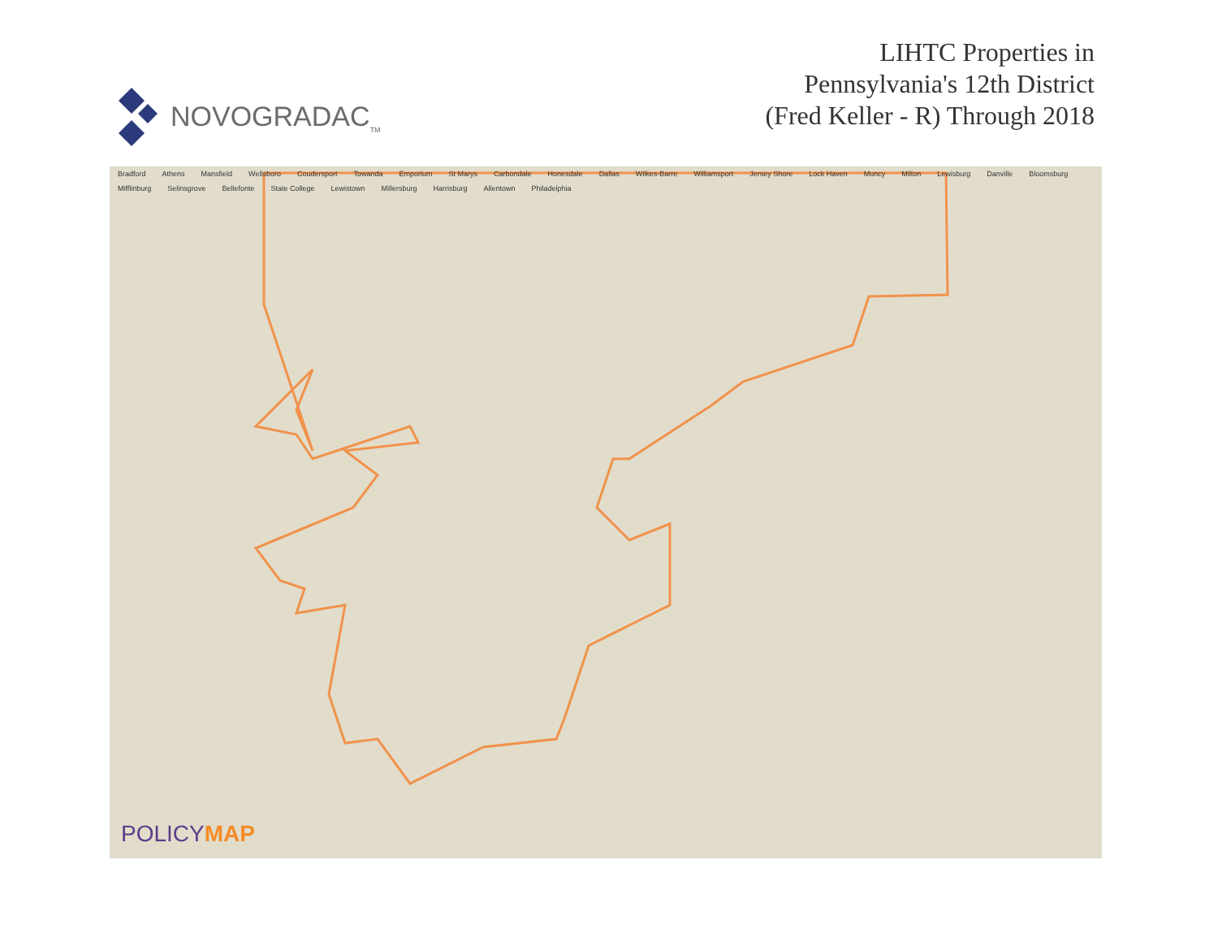NOVOGRADAC<sub>TM</sub>
LIHTC Properties in
Pennsylvania's 12th District
(Fred Keller - R) Through 2018
Bradford Athens Mansfield Wellsboro Coudersport Towanda Emporium St Marys Carbondale Honesdale Dallas Wilkes-Barre Williamsport Jersey Shore Lock Haven Muncy Milton Lewisburg Danville Bloomsburg Mifflinburg Selinsgrove Bellefonte State College Lewistown Millersburg Harrisburg Allentown Philadelphia
POLICYMAP